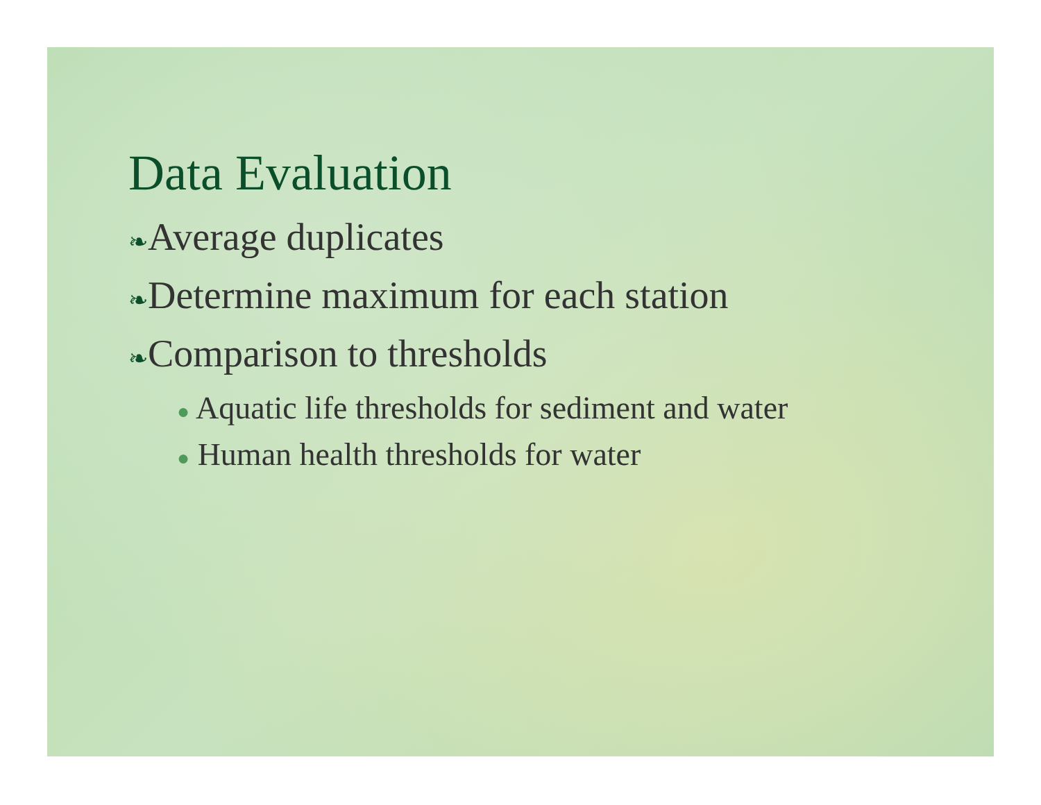Data Evaluation
❧Average duplicates
❧Determine maximum for each station
❧Comparison to thresholds
● Aquatic life thresholds for sediment and water
● Human health thresholds for water